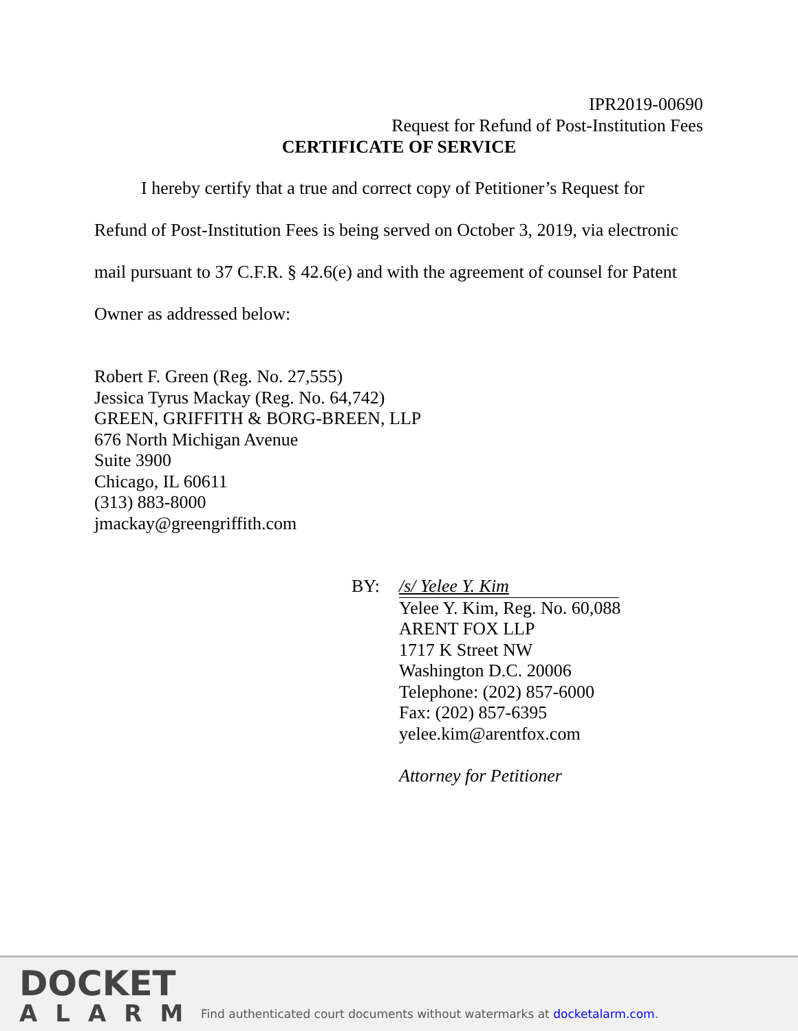IPR2019-00690
Request for Refund of Post-Institution Fees
CERTIFICATE OF SERVICE
I hereby certify that a true and correct copy of Petitioner’s Request for
Refund of Post-Institution Fees is being served on October 3, 2019, via electronic mail pursuant to 37 C.F.R. § 42.6(e) and with the agreement of counsel for Patent Owner as addressed below:
Robert F. Green (Reg. No. 27,555)
Jessica Tyrus Mackay (Reg. No. 64,742)
GREEN, GRIFFITH & BORG-BREEN, LLP
676 North Michigan Avenue
Suite 3900
Chicago, IL 60611
(313) 883-8000
jmackay@greengriffith.com
BY: /s/ Yelee Y. Kim
Yelee Y. Kim, Reg. No. 60,088
ARENT FOX LLP
1717 K Street NW
Washington D.C. 20006
Telephone: (202) 857-6000
Fax: (202) 857-6395
yelee.kim@arentfox.com
Attorney for Petitioner
DOCKET
ALARM
Find authenticated court documents without watermarks at docketalarm.com.